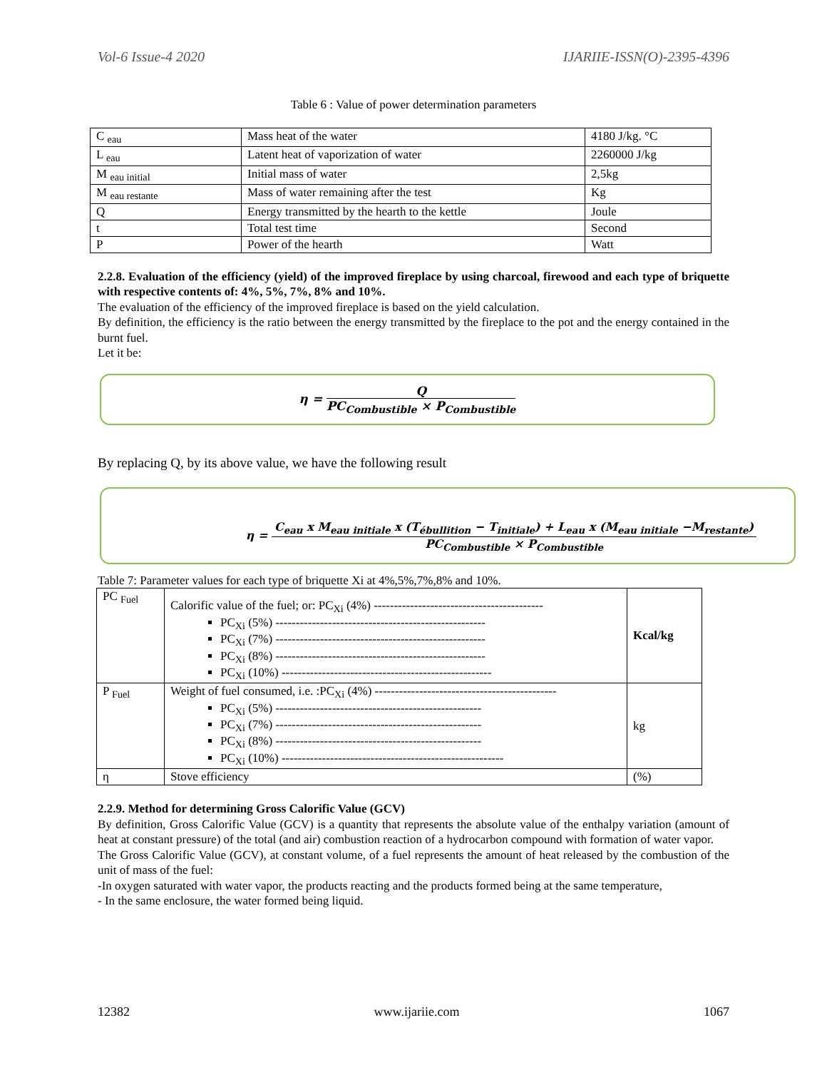Vol-6 Issue-4 2020 IJARIIE-ISSN(O)-2395-4396
Table 6 : Value of power determination parameters
| C <sub>eau</sub> | Mass heat of the water | 4180 J/kg. °C |
| L <sub>eau</sub> | Latent heat of vaporization of water | 2260000 J/kg |
| M <sub>eau initial</sub> | Initial mass of water | 2,5kg |
| M <sub>eau restante</sub> | Mass of water remaining after the test | Kg |
| Q | Energy transmitted by the hearth to the kettle | Joule |
| t | Total test time | Second |
| P | Power of the hearth | Watt |
2.2.8. Evaluation of the efficiency (yield) of the improved fireplace by using charcoal, firewood and each type of briquette with respective contents of: 4%, 5%, 7%, 8% and 10%.
The evaluation of the efficiency of the improved fireplace is based on the yield calculation.
By definition, the efficiency is the ratio between the energy transmitted by the fireplace to the pot and the energy contained in the burnt fuel.
Let it be:
η = Q PC<sub>Combustible</sub> × P<sub>Combustible</sub>
By replacing Q, by its above value, we have the following result
η = C<sub>eau</sub> x M<sub>eau initiale</sub> x (T<sub>ébullition</sub> − T<sub>initiale</sub>) + L<sub>eau</sub> x (M<sub>eau initiale</sub> −M<sub>restante</sub>) PC<sub>Combustible</sub> × P<sub>Combustible</sub>
Table 7: Parameter values for each type of briquette Xi at 4%,5%,7%,8% and 10%.
| PC <sub>Fuel</sub> | Calorific value of the fuel; or: PC<sub>Xi</sub> (4%) ------------------------------------------ PC<sub>Xi</sub> (5%) ---------------------------------------------------- PC<sub>Xi</sub> (7%) ---------------------------------------------------- PC<sub>Xi</sub> (8%) ---------------------------------------------------- PC<sub>Xi</sub> (10%) ---------------------------------------------------- | Kcal/kg |
| P <sub>Fuel</sub> | Weight of fuel consumed, i.e. :PC<sub>Xi</sub> (4%) --------------------------------------------- PC<sub>Xi</sub> (5%) --------------------------------------------------- PC<sub>Xi</sub> (7%) --------------------------------------------------- PC<sub>Xi</sub> (8%) --------------------------------------------------- PC<sub>Xi</sub> (10%) ------------------------------------------------------- | kg |
| η | Stove efficiency | (%) |
2.2.9. Method for determining Gross Calorific Value (GCV)
By definition, Gross Calorific Value (GCV) is a quantity that represents the absolute value of the enthalpy variation (amount of heat at constant pressure) of the total (and air) combustion reaction of a hydrocarbon compound with formation of water vapor.
The Gross Calorific Value (GCV), at constant volume, of a fuel represents the amount of heat released by the combustion of the unit of mass of the fuel:
-In oxygen saturated with water vapor, the products reacting and the products formed being at the same temperature,
- In the same enclosure, the water formed being liquid.
12382 www.ijariie.com 1067